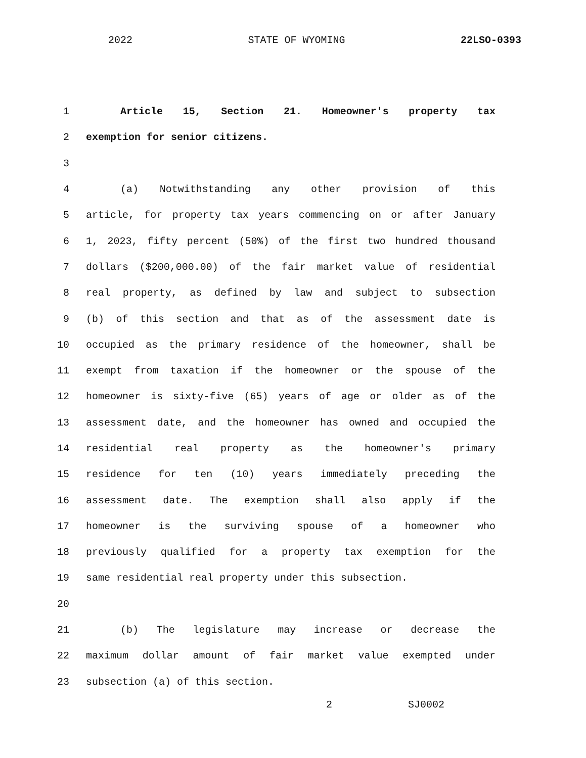2022 STATE OF WYOMING 22LSO-0393
1 Article 15, Section 21. Homeowner's property tax
2 exemption for senior citizens.
3
4 (a) Notwithstanding any other provision of this
5 article, for property tax years commencing on or after January
6 1, 2023, fifty percent (50%) of the first two hundred thousand
7 dollars ($200,000.00) of the fair market value of residential
8 real property, as defined by law and subject to subsection
9 (b) of this section and that as of the assessment date is
10 occupied as the primary residence of the homeowner, shall be
11 exempt from taxation if the homeowner or the spouse of the
12 homeowner is sixty-five (65) years of age or older as of the
13 assessment date, and the homeowner has owned and occupied the
14 residential real property as the homeowner's primary
15 residence for ten (10) years immediately preceding the
16 assessment date. The exemption shall also apply if the
17 homeowner is the surviving spouse of a homeowner who
18 previously qualified for a property tax exemption for the
19 same residential real property under this subsection.
20
21 (b) The legislature may increase or decrease the
22 maximum dollar amount of fair market value exempted under
23 subsection (a) of this section.
2 SJ0002